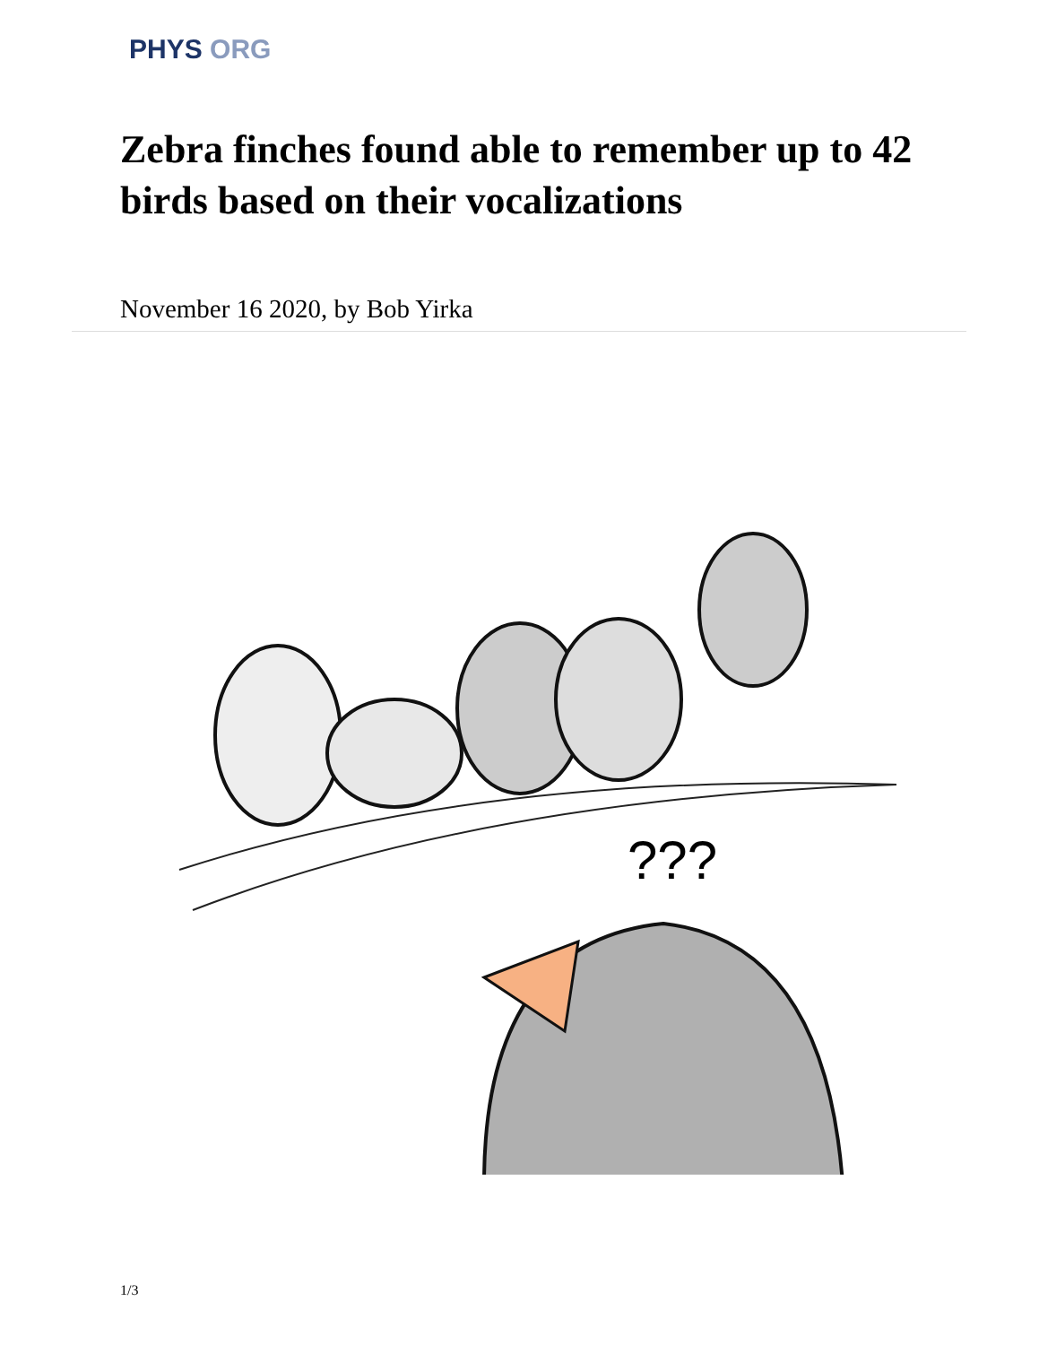PHYS ORG
Zebra finches found able to remember up to 42 birds based on their vocalizations
November 16 2020, by Bob Yirka
???
1/3